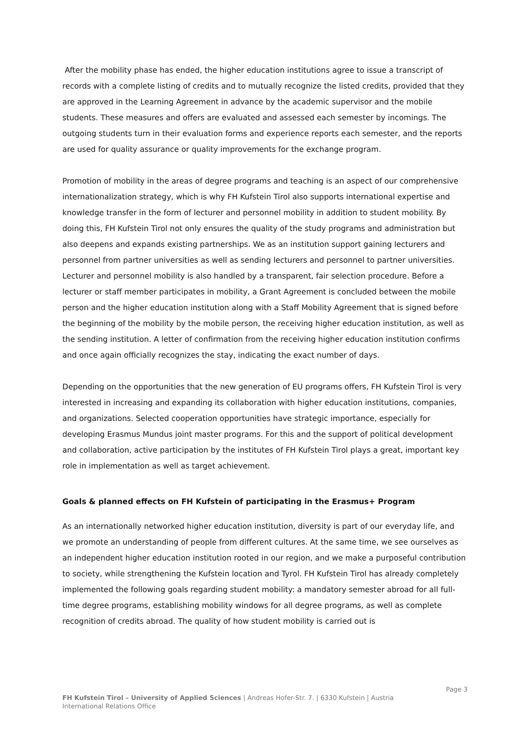After the mobility phase has ended, the higher education institutions agree to issue a transcript of records with a complete listing of credits and to mutually recognize the listed credits, provided that they are approved in the Learning Agreement in advance by the academic supervisor and the mobile students. These measures and offers are evaluated and assessed each semester by incomings. The outgoing students turn in their evaluation forms and experience reports each semester, and the reports are used for quality assurance or quality improvements for the exchange program.
Promotion of mobility in the areas of degree programs and teaching is an aspect of our comprehensive internationalization strategy, which is why FH Kufstein Tirol also supports international expertise and knowledge transfer in the form of lecturer and personnel mobility in addition to student mobility. By doing this, FH Kufstein Tirol not only ensures the quality of the study programs and administration but also deepens and expands existing partnerships. We as an institution support gaining lecturers and personnel from partner universities as well as sending lecturers and personnel to partner universities. Lecturer and personnel mobility is also handled by a transparent, fair selection procedure. Before a lecturer or staff member participates in mobility, a Grant Agreement is concluded between the mobile person and the higher education institution along with a Staff Mobility Agreement that is signed before the beginning of the mobility by the mobile person, the receiving higher education institution, as well as the sending institution. A letter of confirmation from the receiving higher education institution confirms and once again officially recognizes the stay, indicating the exact number of days.
Depending on the opportunities that the new generation of EU programs offers, FH Kufstein Tirol is very interested in increasing and expanding its collaboration with higher education institutions, companies, and organizations. Selected cooperation opportunities have strategic importance, especially for developing Erasmus Mundus joint master programs. For this and the support of political development and collaboration, active participation by the institutes of FH Kufstein Tirol plays a great, important key role in implementation as well as target achievement.
Goals & planned effects on FH Kufstein of participating in the Erasmus+ Program
As an internationally networked higher education institution, diversity is part of our everyday life, and we promote an understanding of people from different cultures. At the same time, we see ourselves as an independent higher education institution rooted in our region, and we make a purposeful contribution to society, while strengthening the Kufstein location and Tyrol. FH Kufstein Tirol has already completely implemented the following goals regarding student mobility: a mandatory semester abroad for all full-time degree programs, establishing mobility windows for all degree programs, as well as complete recognition of credits abroad. The quality of how student mobility is carried out is
Page 3
FH Kufstein Tirol – University of Applied Sciences | Andreas Hofer-Str. 7. | 6330 Kufstein | Austria
International Relations Office